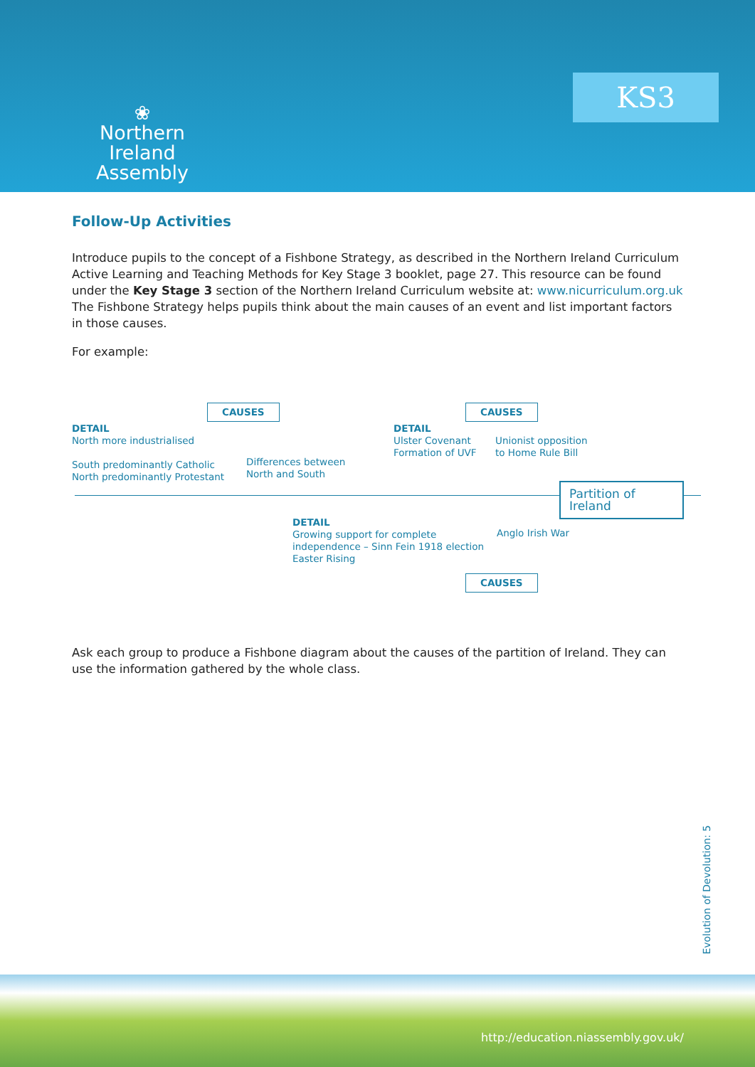❀
Northern Ireland
Assembly
KS3
Follow-Up Activities
Introduce pupils to the concept of a Fishbone Strategy, as described in the Northern Ireland Curriculum Active Learning and Teaching Methods for Key Stage 3 booklet, page 27. This resource can be found under the Key Stage 3 section of the Northern Ireland Curriculum website at: www.nicurriculum.org.uk The Fishbone Strategy helps pupils think about the main causes of an event and list important factors in those causes.
For example:
CAUSES
DETAIL
North more industrialised
South predominantly Catholic
North predominantly Protestant
Differences between
North and South
CAUSES
DETAIL
Ulster Covenant
Formation of UVF
Unionist opposition
to Home Rule Bill
Partition of Ireland
DETAIL
Growing support for complete
independence – Sinn Fein 1918 election
Easter Rising
Anglo Irish War
CAUSES
Ask each group to produce a Fishbone diagram about the causes of the partition of Ireland. They can use the information gathered by the whole class.
Evolution of Devolution: 5
http://education.niassembly.gov.uk/